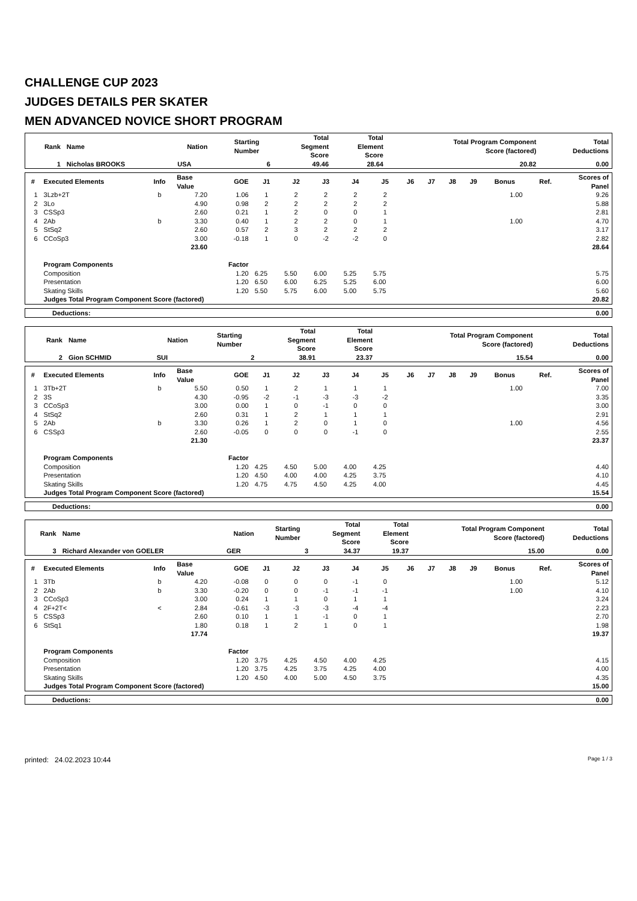CHALLENGE CUP 2023
JUDGES DETAILS PER SKATER
MEN ADVANCED NOVICE SHORT PROGRAM
| Rank | Name | Nation | Starting Number | Total Segment Score | Total Element Score | Total Program Component Score (factored) | Total Deductions |
| --- | --- | --- | --- | --- | --- | --- | --- |
| 1 | Nicholas BROOKS | USA | 6 | 49.46 | 28.64 | 20.82 | 0.00 |
| # | Executed Elements | Info | Base Value | GOE | J1 | J2 | J3 | J4 | J5 | J6 | J7 | J8 | J9 | Bonus | Ref. | Scores of Panel |
| --- | --- | --- | --- | --- | --- | --- | --- | --- | --- | --- | --- | --- | --- | --- | --- | --- |
| 1 | 3Lzb+2T | b | 7.20 | 1.06 | 1 | 2 | 2 | 2 | 2 | | | | | 1.00 | | 9.26 |
| 2 | 3Lo | | 4.90 | 0.98 | 2 | 2 | 2 | 2 | 2 | | | | | | | 5.88 |
| 3 | CSSp3 | | 2.60 | 0.21 | 1 | 2 | 0 | 0 | 1 | | | | | | | 2.81 |
| 4 | 2Ab | b | 3.30 | 0.40 | 1 | 2 | 2 | 0 | 1 | | | | | 1.00 | | 4.70 |
| 5 | StSq2 | | 2.60 | 0.57 | 2 | 3 | 2 | 2 | 2 | | | | | | | 3.17 |
| 6 | CCoSp3 | | 3.00 | -0.18 | 1 | 0 | -2 | -2 | 0 | | | | | | | 2.82 |
| | | | 23.60 | | | | | | | | | | | | | 28.64 |
| | Program Components | | | Factor | | | | | | | | | | | | |
| | Composition | | | 1.20 | 6.25 | 5.50 | 6.00 | 5.25 | 5.75 | | | | | | | 5.75 |
| | Presentation | | | 1.20 | 6.50 | 6.00 | 6.25 | 5.25 | 6.00 | | | | | | | 6.00 |
| | Skating Skills | | | 1.20 | 5.50 | 5.75 | 6.00 | 5.00 | 5.75 | | | | | | | 5.60 |
| | Judges Total Program Component Score (factored) | | | | | | | | | | | | | | | 20.82 |
| Deductions: | 0.00 |
| Rank | Name | Nation | Starting Number | Total Segment Score | Total Element Score | Total Program Component Score (factored) | Total Deductions |
| --- | --- | --- | --- | --- | --- | --- | --- |
| 2 | Gion SCHMID | SUI | 2 | 38.91 | 23.37 | 15.54 | 0.00 |
| # | Executed Elements | Info | Base Value | GOE | J1 | J2 | J3 | J4 | J5 | J6 | J7 | J8 | J9 | Bonus | Ref. | Scores of Panel |
| --- | --- | --- | --- | --- | --- | --- | --- | --- | --- | --- | --- | --- | --- | --- | --- | --- |
| 1 | 3Tb+2T | b | 5.50 | 0.50 | 1 | 2 | 1 | 1 | 1 | | | | | 1.00 | | 7.00 |
| 2 | 3S | | 4.30 | -0.95 | -2 | -1 | -3 | -3 | -2 | | | | | | | 3.35 |
| 3 | CCoSp3 | | 3.00 | 0.00 | 1 | 0 | -1 | 0 | 0 | | | | | | | 3.00 |
| 4 | StSq2 | | 2.60 | 0.31 | 1 | 2 | 1 | 1 | 1 | | | | | | | 2.91 |
| 5 | 2Ab | b | 3.30 | 0.26 | 1 | 2 | 0 | 1 | 0 | | | | | 1.00 | | 4.56 |
| 6 | CSSp3 | | 2.60 | -0.05 | 0 | 0 | 0 | -1 | 0 | | | | | | | 2.55 |
| | | | 21.30 | | | | | | | | | | | | | 23.37 |
| | Program Components | | | Factor | | | | | | | | | | | | |
| | Composition | | | 1.20 | 4.25 | 4.50 | 5.00 | 4.00 | 4.25 | | | | | | | 4.40 |
| | Presentation | | | 1.20 | 4.50 | 4.00 | 4.00 | 4.25 | 3.75 | | | | | | | 4.10 |
| | Skating Skills | | | 1.20 | 4.75 | 4.75 | 4.50 | 4.25 | 4.00 | | | | | | | 4.45 |
| | Judges Total Program Component Score (factored) | | | | | | | | | | | | | | | 15.54 |
| Deductions: | 0.00 |
| Rank | Name | Nation | Starting Number | Total Segment Score | Total Element Score | Total Program Component Score (factored) | Total Deductions |
| --- | --- | --- | --- | --- | --- | --- | --- |
| 3 | Richard Alexander von GOELER | GER | 3 | 34.37 | 19.37 | 15.00 | 0.00 |
| # | Executed Elements | Info | Base Value | GOE | J1 | J2 | J3 | J4 | J5 | J6 | J7 | J8 | J9 | Bonus | Ref. | Scores of Panel |
| --- | --- | --- | --- | --- | --- | --- | --- | --- | --- | --- | --- | --- | --- | --- | --- | --- |
| 1 | 3Tb | b | 4.20 | -0.08 | 0 | 0 | 0 | -1 | 0 | | | | | 1.00 | | 5.12 |
| 2 | 2Ab | b | 3.30 | -0.20 | 0 | 0 | -1 | -1 | -1 | | | | | 1.00 | | 4.10 |
| 3 | CCoSp3 | | 3.00 | 0.24 | 1 | 1 | 0 | 1 | 1 | | | | | | | 3.24 |
| 4 | 2F+2T< | < | 2.84 | -0.61 | -3 | -3 | -3 | -4 | -4 | | | | | | | 2.23 |
| 5 | CSSp3 | | 2.60 | 0.10 | 1 | 1 | -1 | 0 | 1 | | | | | | | 2.70 |
| 6 | StSq1 | | 1.80 | 0.18 | 1 | 2 | 1 | 0 | 1 | | | | | | | 1.98 |
| | | | 17.74 | | | | | | | | | | | | | 19.37 |
| | Program Components | | | Factor | | | | | | | | | | | | |
| | Composition | | | 1.20 | 3.75 | 4.25 | 4.50 | 4.00 | 4.25 | | | | | | | 4.15 |
| | Presentation | | | 1.20 | 3.75 | 4.25 | 3.75 | 4.25 | 4.00 | | | | | | | 4.00 |
| | Skating Skills | | | 1.20 | 4.50 | 4.00 | 5.00 | 4.50 | 3.75 | | | | | | | 4.35 |
| | Judges Total Program Component Score (factored) | | | | | | | | | | | | | | | 15.00 |
| Deductions: | 0.00 |
printed: 24.02.2023 10:44 Page 1 / 3